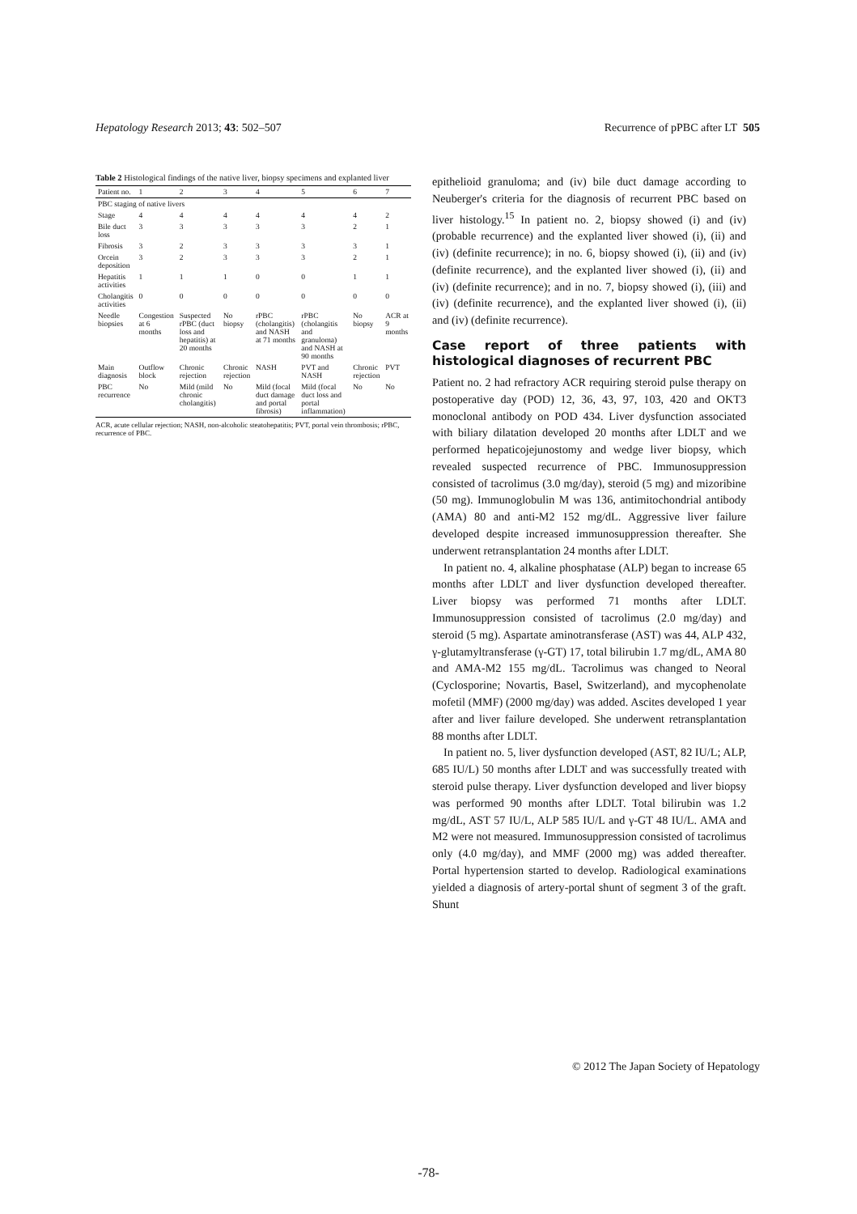Hepatology Research 2013; 43: 502–507 Recurrence of pPBC after LT 505
Table 2 Histological findings of the native liver, biopsy specimens and explanted liver
| Patient no. | 1 | 2 | 3 | 4 | 5 | 6 | 7 |
| --- | --- | --- | --- | --- | --- | --- | --- |
| PBC staging of native livers | | | | | | | |
| Stage | 4 | 4 | 4 | 4 | 4 | 4 | 2 |
| Bile duct loss | 3 | 3 | 3 | 3 | 3 | 2 | 1 |
| Fibrosis | 3 | 2 | 3 | 3 | 3 | 3 | 1 |
| Orcein deposition | 3 | 2 | 3 | 3 | 3 | 2 | 1 |
| Hepatitis activities | 1 | 1 | 1 | 0 | 0 | 1 | 1 |
| Cholangitis activities | 0 | 0 | 0 | 0 | 0 | 0 | 0 |
| Needle biopsies | Congestion at 6 months | Suspected rPBC (duct loss and hepatitis) at 20 months | No biopsy | rPBC (cholangitis) and NASH at 71 months | rPBC (cholangitis and granuloma) and NASH at 90 months | No biopsy | ACR at 9 months |
| Main diagnosis | Outflow block | Chronic rejection | Chronic rejection | NASH | PVT and NASH | Chronic rejection | PVT |
| PBC recurrence | No | Mild (mild chronic cholangitis) | No | Mild (focal duct damage and portal fibrosis) | Mild (focal duct loss and portal inflammation) | No | No |
ACR, acute cellular rejection; NASH, non-alcoholic steatohepatitis; PVT, portal vein thrombosis; rPBC, recurrence of PBC.
epithelioid granuloma; and (iv) bile duct damage according to Neuberger's criteria for the diagnosis of recurrent PBC based on liver histology.<sup>15</sup> In patient no. 2, biopsy showed (i) and (iv) (probable recurrence) and the explanted liver showed (i), (ii) and (iv) (definite recurrence); in no. 6, biopsy showed (i), (ii) and (iv) (definite recurrence), and the explanted liver showed (i), (ii) and (iv) (definite recurrence); and in no. 7, biopsy showed (i), (iii) and (iv) (definite recurrence), and the explanted liver showed (i), (ii) and (iv) (definite recurrence).
Case report of three patients with histological diagnoses of recurrent PBC
Patient no. 2 had refractory ACR requiring steroid pulse therapy on postoperative day (POD) 12, 36, 43, 97, 103, 420 and OKT3 monoclonal antibody on POD 434. Liver dysfunction associated with biliary dilatation developed 20 months after LDLT and we performed hepaticojejunostomy and wedge liver biopsy, which revealed suspected recurrence of PBC. Immunosuppression consisted of tacrolimus (3.0 mg/day), steroid (5 mg) and mizoribine (50 mg). Immunoglobulin M was 136, antimitochondrial antibody (AMA) 80 and anti-M2 152 mg/dL. Aggressive liver failure developed despite increased immunosuppression thereafter. She underwent retransplantation 24 months after LDLT.
In patient no. 4, alkaline phosphatase (ALP) began to increase 65 months after LDLT and liver dysfunction developed thereafter. Liver biopsy was performed 71 months after LDLT. Immunosuppression consisted of tacrolimus (2.0 mg/day) and steroid (5 mg). Aspartate aminotransferase (AST) was 44, ALP 432, γ-glutamyltransferase (γ-GT) 17, total bilirubin 1.7 mg/dL, AMA 80 and AMA-M2 155 mg/dL. Tacrolimus was changed to Neoral (Cyclosporine; Novartis, Basel, Switzerland), and mycophenolate mofetil (MMF) (2000 mg/day) was added. Ascites developed 1 year after and liver failure developed. She underwent retransplantation 88 months after LDLT.
In patient no. 5, liver dysfunction developed (AST, 82 IU/L; ALP, 685 IU/L) 50 months after LDLT and was successfully treated with steroid pulse therapy. Liver dysfunction developed and liver biopsy was performed 90 months after LDLT. Total bilirubin was 1.2 mg/dL, AST 57 IU/L, ALP 585 IU/L and γ-GT 48 IU/L. AMA and M2 were not measured. Immunosuppression consisted of tacrolimus only (4.0 mg/day), and MMF (2000 mg) was added thereafter. Portal hypertension started to develop. Radiological examinations yielded a diagnosis of artery-portal shunt of segment 3 of the graft. Shunt
© 2012 The Japan Society of Hepatology
-78-